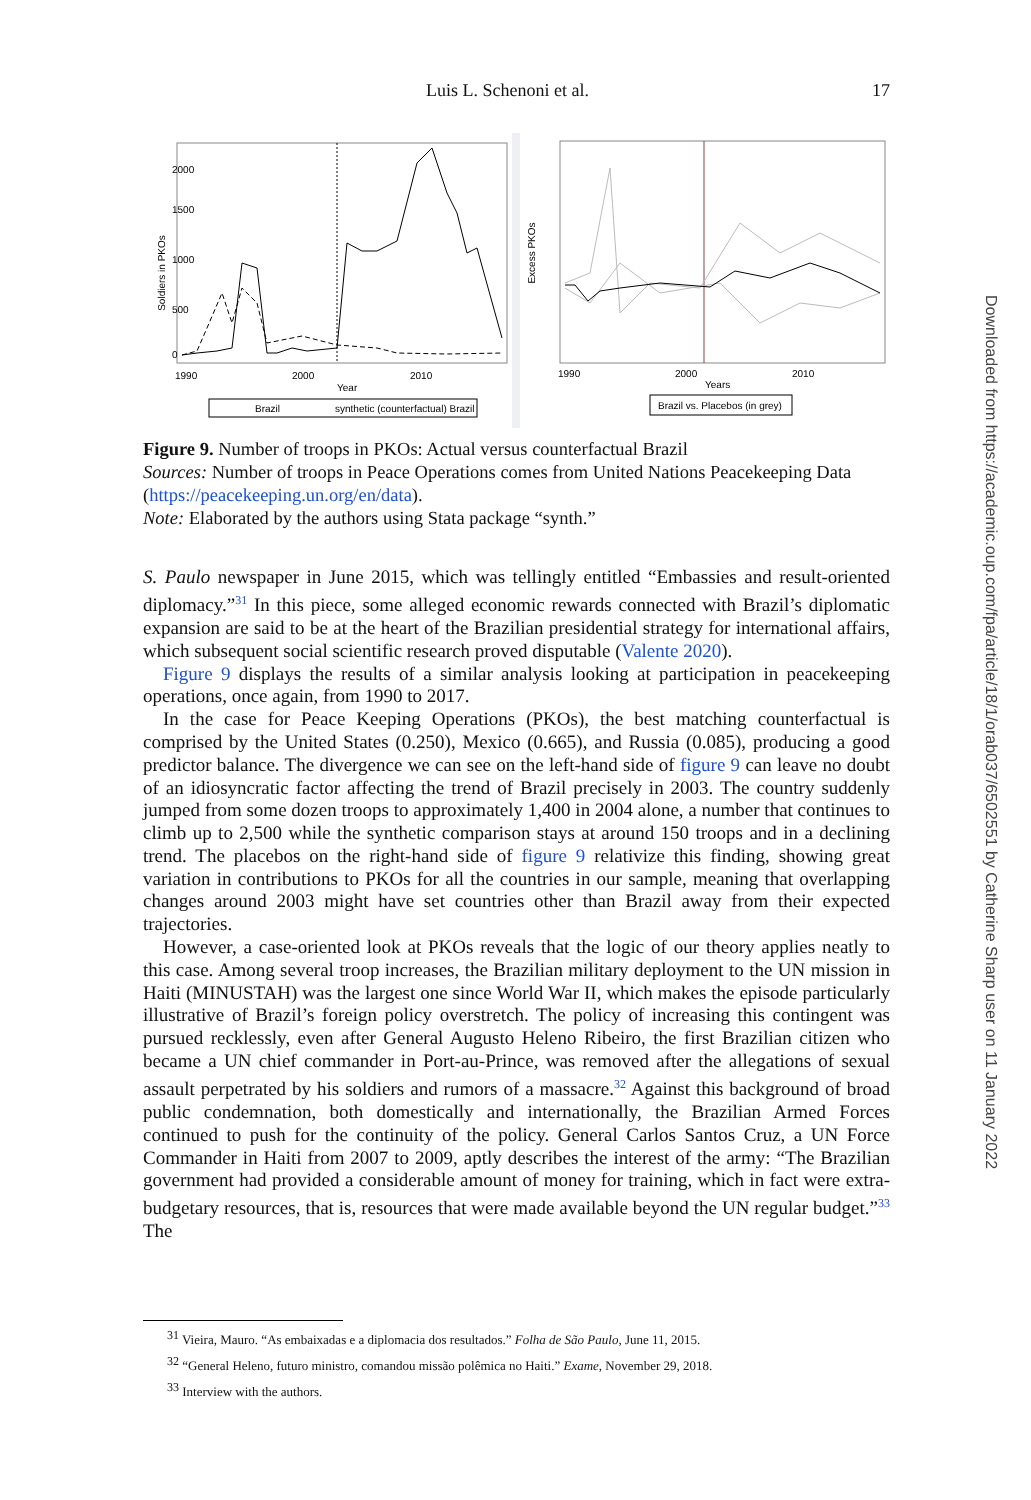Luis L. Schenoni et al. 17
Soldiers in PKOs
0
500
1000
1500
2000
1990
2000
2010
Year
Brazil
synthetic (counterfactual) Brazil
Excess PKOs
1990
2000
2010
Years
Brazil vs. Placebos (in grey)
Figure 9. Number of troops in PKOs: Actual versus counterfactual Brazil
Sources: Number of troops in Peace Operations comes from United Nations Peacekeeping Data (https://peacekeeping.un.org/en/data).
Note: Elaborated by the authors using Stata package “synth.”
S. Paulo newspaper in June 2015, which was tellingly entitled “Embassies and result-oriented diplomacy.”<sup>31</sup> In this piece, some alleged economic rewards connected with Brazil’s diplomatic expansion are said to be at the heart of the Brazilian presidential strategy for international affairs, which subsequent social scientific research proved disputable (Valente 2020).
Figure 9 displays the results of a similar analysis looking at participation in peacekeeping operations, once again, from 1990 to 2017.
In the case for Peace Keeping Operations (PKOs), the best matching counterfactual is comprised by the United States (0.250), Mexico (0.665), and Russia (0.085), producing a good predictor balance. The divergence we can see on the left-hand side of figure 9 can leave no doubt of an idiosyncratic factor affecting the trend of Brazil precisely in 2003. The country suddenly jumped from some dozen troops to approximately 1,400 in 2004 alone, a number that continues to climb up to 2,500 while the synthetic comparison stays at around 150 troops and in a declining trend. The placebos on the right-hand side of figure 9 relativize this finding, showing great variation in contributions to PKOs for all the countries in our sample, meaning that overlapping changes around 2003 might have set countries other than Brazil away from their expected trajectories.
However, a case-oriented look at PKOs reveals that the logic of our theory applies neatly to this case. Among several troop increases, the Brazilian military deployment to the UN mission in Haiti (MINUSTAH) was the largest one since World War II, which makes the episode particularly illustrative of Brazil’s foreign policy overstretch. The policy of increasing this contingent was pursued recklessly, even after General Augusto Heleno Ribeiro, the first Brazilian citizen who became a UN chief commander in Port-au-Prince, was removed after the allegations of sexual assault perpetrated by his soldiers and rumors of a massacre.<sup>32</sup> Against this background of broad public condemnation, both domestically and internationally, the Brazilian Armed Forces continued to push for the continuity of the policy. General Carlos Santos Cruz, a UN Force Commander in Haiti from 2007 to 2009, aptly describes the interest of the army: “The Brazilian government had provided a considerable amount of money for training, which in fact were extra-budgetary resources, that is, resources that were made available beyond the UN regular budget.”<sup>33</sup> The
<sup>31</sup> Vieira, Mauro. “As embaixadas e a diplomacia dos resultados.” Folha de São Paulo, June 11, 2015.
<sup>32</sup> “General Heleno, futuro ministro, comandou missão polêmica no Haiti.” Exame, November 29, 2018.
<sup>33</sup> Interview with the authors.
Downloaded from https://academic.oup.com/fpa/article/18/1/orab037/6502551 by Catherine Sharp user on 11 January 2022